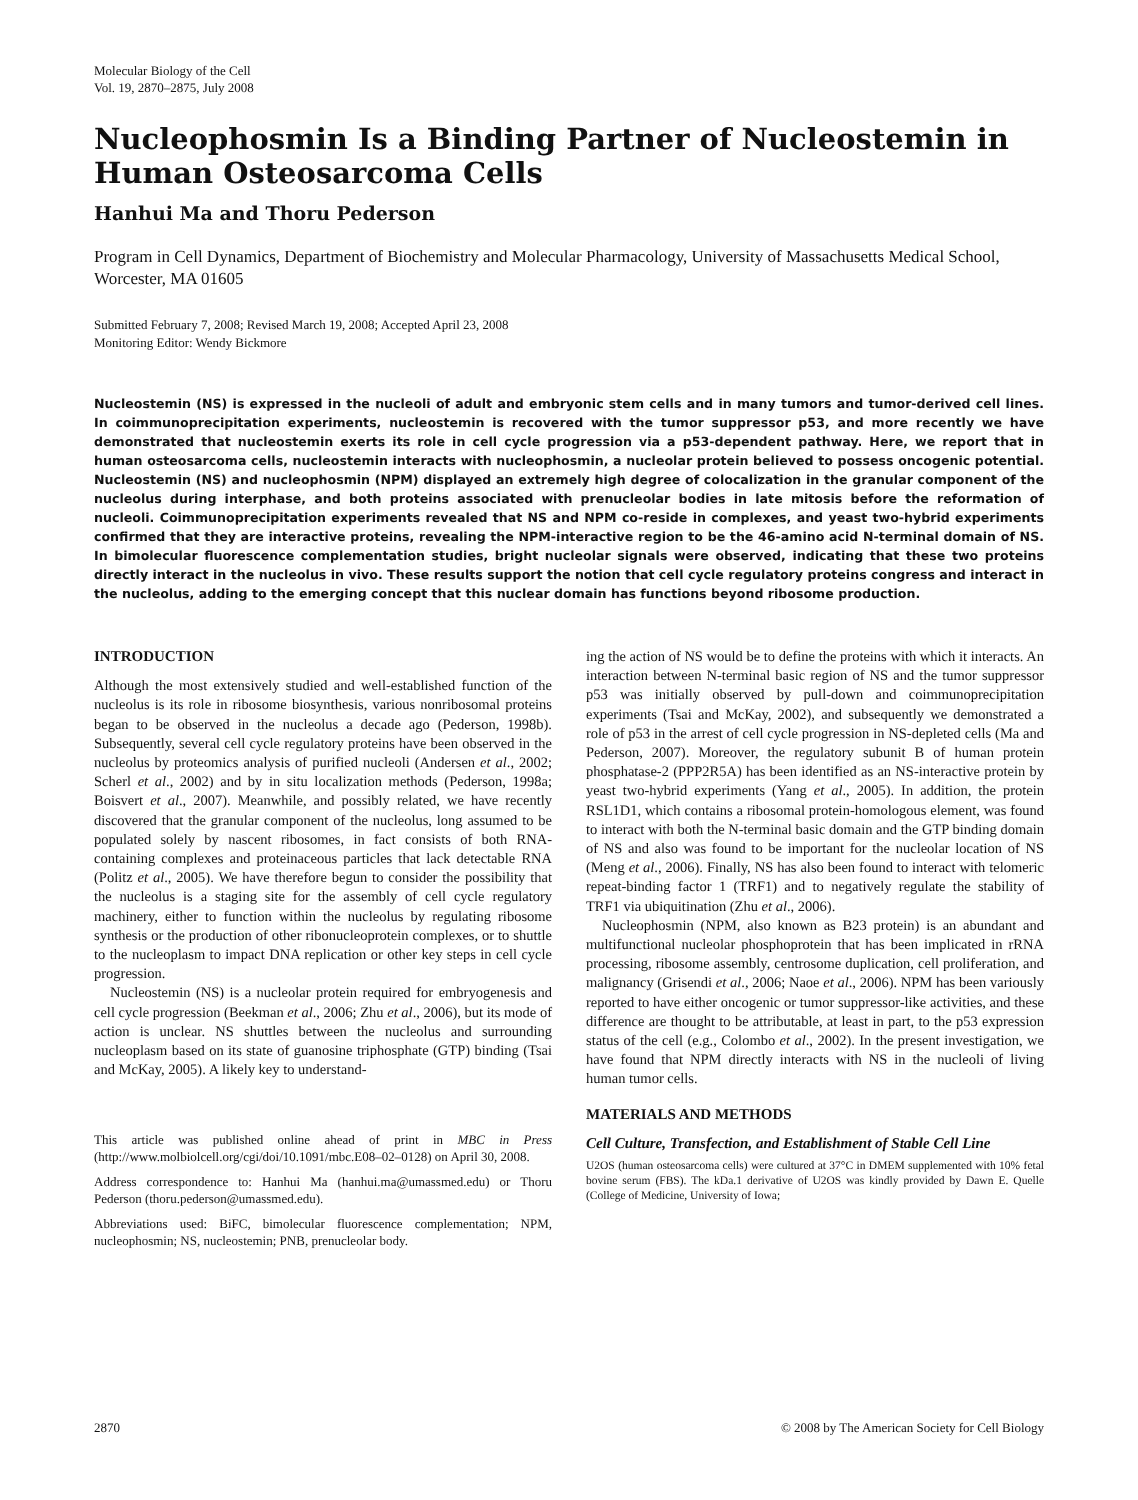Molecular Biology of the Cell
Vol. 19, 2870–2875, July 2008
Nucleophosmin Is a Binding Partner of Nucleostemin in Human Osteosarcoma Cells
Hanhui Ma and Thoru Pederson
Program in Cell Dynamics, Department of Biochemistry and Molecular Pharmacology, University of Massachusetts Medical School, Worcester, MA 01605
Submitted February 7, 2008; Revised March 19, 2008; Accepted April 23, 2008
Monitoring Editor: Wendy Bickmore
Nucleostemin (NS) is expressed in the nucleoli of adult and embryonic stem cells and in many tumors and tumor-derived cell lines. In coimmunoprecipitation experiments, nucleostemin is recovered with the tumor suppressor p53, and more recently we have demonstrated that nucleostemin exerts its role in cell cycle progression via a p53-dependent pathway. Here, we report that in human osteosarcoma cells, nucleostemin interacts with nucleophosmin, a nucleolar protein believed to possess oncogenic potential. Nucleostemin (NS) and nucleophosmin (NPM) displayed an extremely high degree of colocalization in the granular component of the nucleolus during interphase, and both proteins associated with prenucleolar bodies in late mitosis before the reformation of nucleoli. Coimmunoprecipitation experiments revealed that NS and NPM co-reside in complexes, and yeast two-hybrid experiments confirmed that they are interactive proteins, revealing the NPM-interactive region to be the 46-amino acid N-terminal domain of NS. In bimolecular fluorescence complementation studies, bright nucleolar signals were observed, indicating that these two proteins directly interact in the nucleolus in vivo. These results support the notion that cell cycle regulatory proteins congress and interact in the nucleolus, adding to the emerging concept that this nuclear domain has functions beyond ribosome production.
INTRODUCTION
Although the most extensively studied and well-established function of the nucleolus is its role in ribosome biosynthesis, various nonribosomal proteins began to be observed in the nucleolus a decade ago (Pederson, 1998b). Subsequently, several cell cycle regulatory proteins have been observed in the nucleolus by proteomics analysis of purified nucleoli (Andersen et al., 2002; Scherl et al., 2002) and by in situ localization methods (Pederson, 1998a; Boisvert et al., 2007). Meanwhile, and possibly related, we have recently discovered that the granular component of the nucleolus, long assumed to be populated solely by nascent ribosomes, in fact consists of both RNA-containing complexes and proteinaceous particles that lack detectable RNA (Politz et al., 2005). We have therefore begun to consider the possibility that the nucleolus is a staging site for the assembly of cell cycle regulatory machinery, either to function within the nucleolus by regulating ribosome synthesis or the production of other ribonucleoprotein complexes, or to shuttle to the nucleoplasm to impact DNA replication or other key steps in cell cycle progression.
Nucleostemin (NS) is a nucleolar protein required for embryogenesis and cell cycle progression (Beekman et al., 2006; Zhu et al., 2006), but its mode of action is unclear. NS shuttles between the nucleolus and surrounding nucleoplasm based on its state of guanosine triphosphate (GTP) binding (Tsai and McKay, 2005). A likely key to understand-
This article was published online ahead of print in MBC in Press (http://www.molbiolcell.org/cgi/doi/10.1091/mbc.E08–02–0128) on April 30, 2008.
Address correspondence to: Hanhui Ma (hanhui.ma@umassmed.edu) or Thoru Pederson (thoru.pederson@umassmed.edu).
Abbreviations used: BiFC, bimolecular fluorescence complementation; NPM, nucleophosmin; NS, nucleostemin; PNB, prenucleolar body.
ing the action of NS would be to define the proteins with which it interacts. An interaction between N-terminal basic region of NS and the tumor suppressor p53 was initially observed by pull-down and coimmunoprecipitation experiments (Tsai and McKay, 2002), and subsequently we demonstrated a role of p53 in the arrest of cell cycle progression in NS-depleted cells (Ma and Pederson, 2007). Moreover, the regulatory subunit B of human protein phosphatase-2 (PPP2R5A) has been identified as an NS-interactive protein by yeast two-hybrid experiments (Yang et al., 2005). In addition, the protein RSL1D1, which contains a ribosomal protein-homologous element, was found to interact with both the N-terminal basic domain and the GTP binding domain of NS and also was found to be important for the nucleolar location of NS (Meng et al., 2006). Finally, NS has also been found to interact with telomeric repeat-binding factor 1 (TRF1) and to negatively regulate the stability of TRF1 via ubiquitination (Zhu et al., 2006).
Nucleophosmin (NPM, also known as B23 protein) is an abundant and multifunctional nucleolar phosphoprotein that has been implicated in rRNA processing, ribosome assembly, centrosome duplication, cell proliferation, and malignancy (Grisendi et al., 2006; Naoe et al., 2006). NPM has been variously reported to have either oncogenic or tumor suppressor-like activities, and these difference are thought to be attributable, at least in part, to the p53 expression status of the cell (e.g., Colombo et al., 2002). In the present investigation, we have found that NPM directly interacts with NS in the nucleoli of living human tumor cells.
MATERIALS AND METHODS
Cell Culture, Transfection, and Establishment of Stable Cell Line
U2OS (human osteosarcoma cells) were cultured at 37°C in DMEM supplemented with 10% fetal bovine serum (FBS). The kDa.1 derivative of U2OS was kindly provided by Dawn E. Quelle (College of Medicine, University of Iowa;
2870 © 2008 by The American Society for Cell Biology